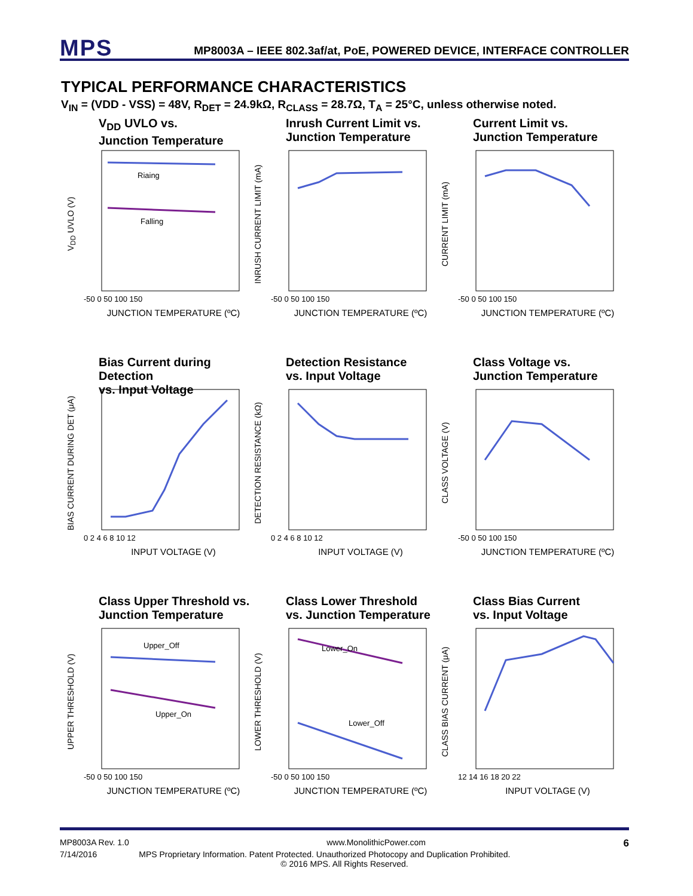MPS MP8003A – IEEE 802.3af/at, PoE, POWERED DEVICE, INTERFACE CONTROLLER
TYPICAL PERFORMANCE CHARACTERISTICS
V<sub>IN</sub> = (VDD - VSS) = 48V, R<sub>DET</sub> = 24.9kΩ, R<sub>CLASS</sub> = 28.7Ω, T<sub>A</sub> = 25°C, unless otherwise noted.
V<sub>DD</sub> UVLO vs.
Junction Temperature
V<sub>DD</sub> UVLO (V)
Riaing
Falling
-50 0 50 100 150
JUNCTION TEMPERATURE (ºC)
Inrush Current Limit vs.
Junction Temperature
INRUSH CURRENT LIMIT (mA)
-50 0 50 100 150
JUNCTION TEMPERATURE (ºC)
Current Limit vs.
Junction Temperature
CURRENT LIMIT (mA)
-50 0 50 100 150
JUNCTION TEMPERATURE (ºC)
Bias Current during Detection
vs. Input Voltage
BIAS CURRENT DURING DET (μA)
0 2 4 6 8 10 12
INPUT VOLTAGE (V)
Detection Resistance
vs. Input Voltage
DETECTION RESISTANCE (kΩ)
0 2 4 6 8 10 12
INPUT VOLTAGE (V)
Class Voltage vs.
Junction Temperature
CLASS VOLTAGE (V)
-50 0 50 100 150
JUNCTION TEMPERATURE (ºC)
Class Upper Threshold vs.
Junction Temperature
UPPER THRESHOLD (V)
Upper_Off
Upper_On
-50 0 50 100 150
JUNCTION TEMPERATURE (ºC)
Class Lower Threshold
vs. Junction Temperature
LOWER THRESHOLD (V)
Lower_On
Lower_Off
-50 0 50 100 150
JUNCTION TEMPERATURE (ºC)
Class Bias Current
vs. Input Voltage
CLASS BIAS CURRENT (μA)
12 14 16 18 20 22
INPUT VOLTAGE (V)
MP8003A Rev. 1.0 www.MonolithicPower.com 6
7/14/2016 MPS Proprietary Information. Patent Protected. Unauthorized Photocopy and Duplication Prohibited.
© 2016 MPS. All Rights Reserved.